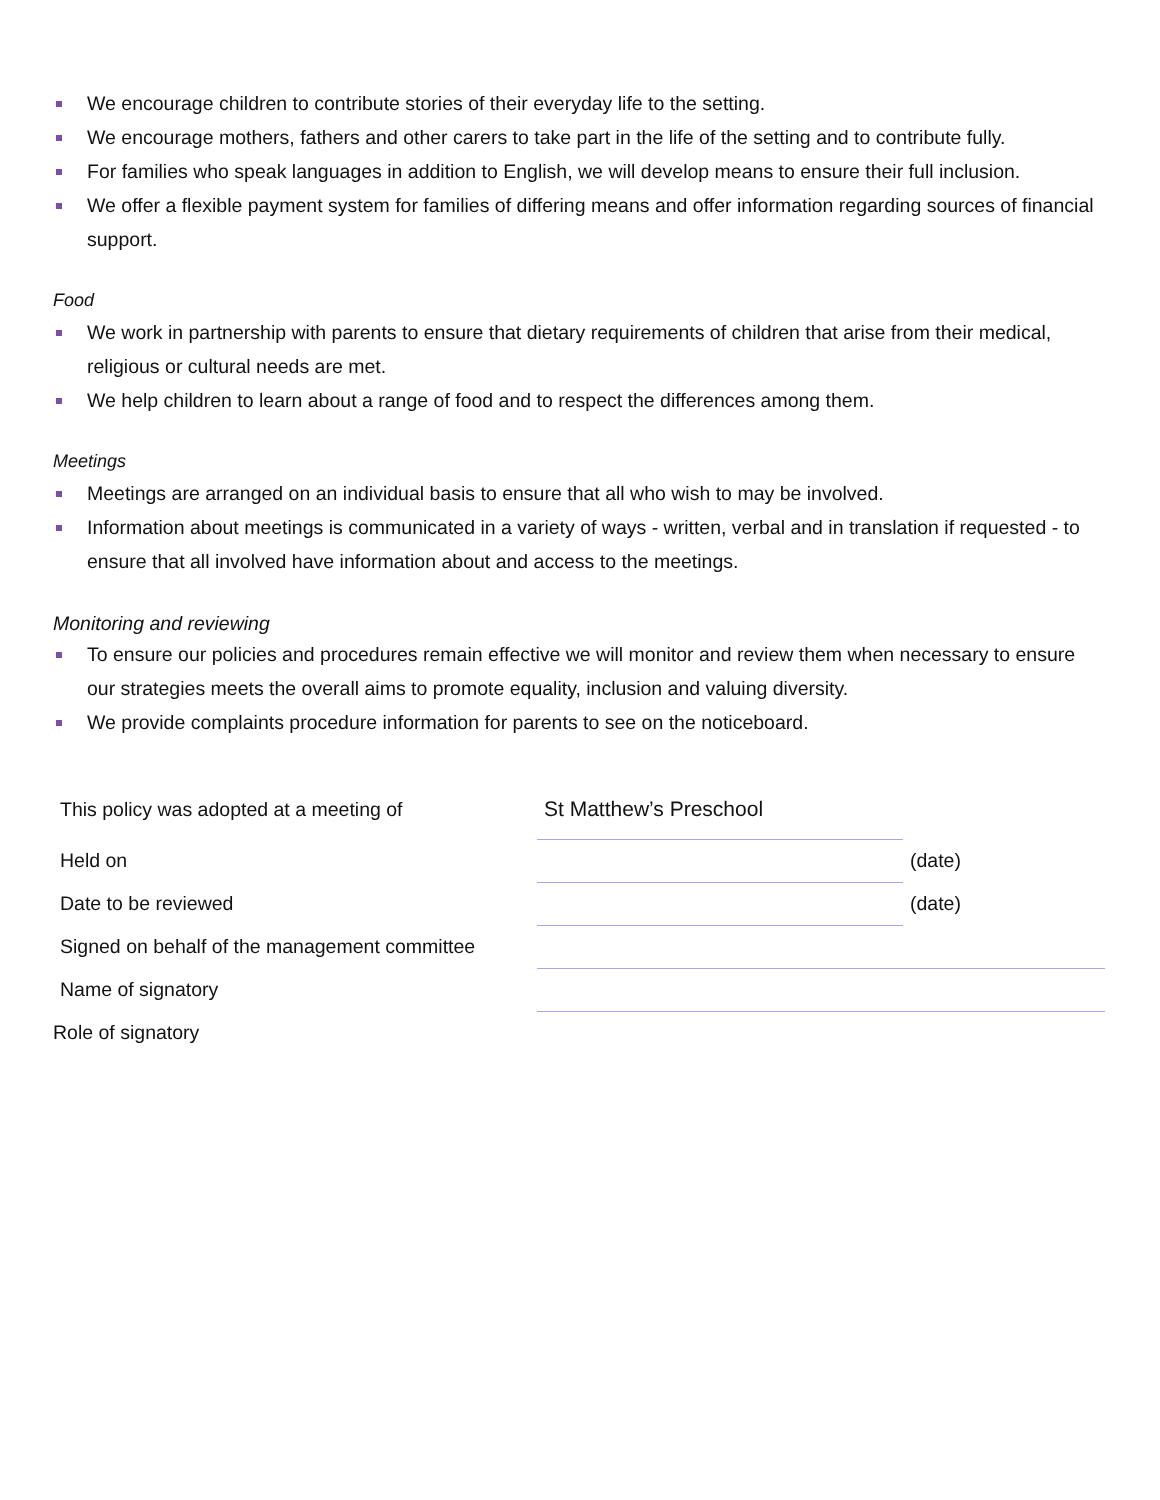We encourage children to contribute stories of their everyday life to the setting.
We encourage mothers, fathers and other carers to take part in the life of the setting and to contribute fully.
For families who speak languages in addition to English, we will develop means to ensure their full inclusion.
We offer a flexible payment system for families of differing means and offer information regarding sources of financial support.
Food
We work in partnership with parents to ensure that dietary requirements of children that arise from their medical, religious or cultural needs are met.
We help children to learn about a range of food and to respect the differences among them.
Meetings
Meetings are arranged on an individual basis to ensure that all who wish to may be involved.
Information about meetings is communicated in a variety of ways - written, verbal and in translation if requested - to ensure that all involved have information about and access to the meetings.
Monitoring and reviewing
To ensure our policies and procedures remain effective we will monitor and review them when necessary to ensure our strategies meets the overall aims to promote equality, inclusion and valuing diversity.
We provide complaints procedure information for parents to see on the noticeboard.
| This policy was adopted at a meeting of | St Matthew’s Preschool | |
| Held on | | (date) |
| Date to be reviewed | | (date) |
| Signed on behalf of the management committee | | |
| Name of signatory | | |
| Role of signatory | | |